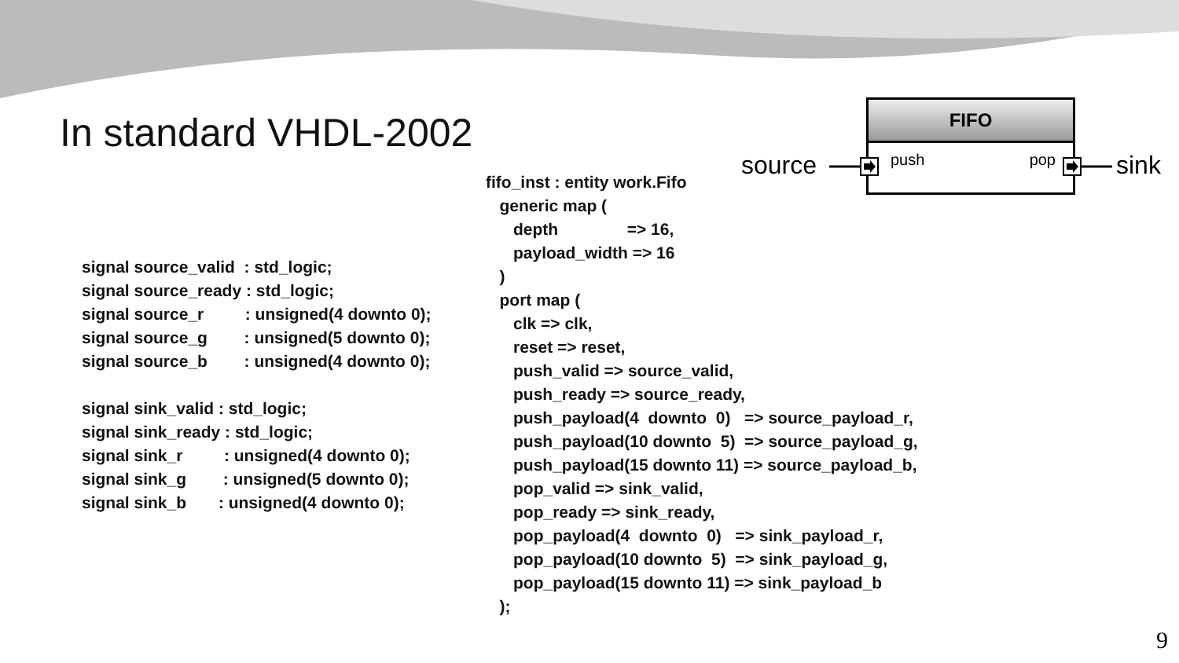In standard VHDL-2002
FIFO
push pop
source sink
signal source_valid  : std_logic;
signal source_ready : std_logic;
signal source_r         : unsigned(4 downto 0);
signal source_g        : unsigned(5 downto 0);
signal source_b        : unsigned(4 downto 0);

signal sink_valid : std_logic;
signal sink_ready : std_logic;
signal sink_r         : unsigned(4 downto 0);
signal sink_g        : unsigned(5 downto 0);
signal sink_b       : unsigned(4 downto 0);
fifo_inst : entity work.Fifo
   generic map (
      depth               => 16,
      payload_width => 16
   )
   port map (
      clk => clk,
      reset => reset,
      push_valid => source_valid,
      push_ready => source_ready,
      push_payload(4  downto  0)   => source_payload_r,
      push_payload(10 downto  5)  => source_payload_g,
      push_payload(15 downto 11) => source_payload_b,
      pop_valid => sink_valid,
      pop_ready => sink_ready,
      pop_payload(4  downto  0)   => sink_payload_r,
      pop_payload(10 downto  5)  => sink_payload_g,
      pop_payload(15 downto 11) => sink_payload_b
   );
9